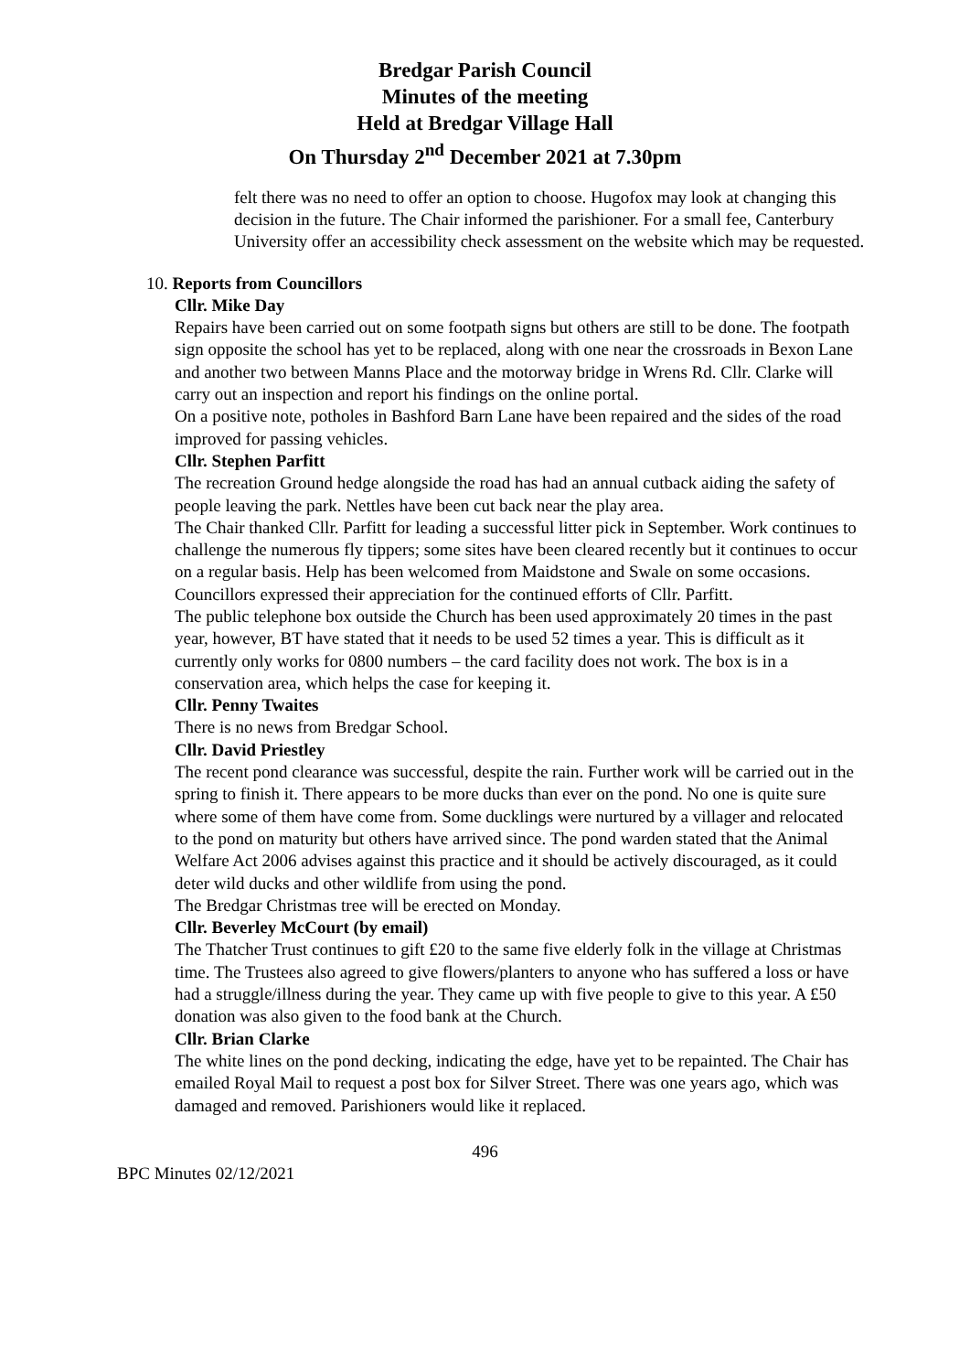Bredgar Parish Council
Minutes of the meeting
Held at Bredgar Village Hall
On Thursday 2<sup>nd</sup> December 2021 at 7.30pm
felt there was no need to offer an option to choose. Hugofox may look at changing this decision in the future. The Chair informed the parishioner. For a small fee, Canterbury University offer an accessibility check assessment on the website which may be requested.
10. Reports from Councillors
Cllr. Mike Day
Repairs have been carried out on some footpath signs but others are still to be done. The footpath sign opposite the school has yet to be replaced, along with one near the crossroads in Bexon Lane and another two between Manns Place and the motorway bridge in Wrens Rd. Cllr. Clarke will carry out an inspection and report his findings on the online portal.
On a positive note, potholes in Bashford Barn Lane have been repaired and the sides of the road improved for passing vehicles.
Cllr. Stephen Parfitt
The recreation Ground hedge alongside the road has had an annual cutback aiding the safety of people leaving the park. Nettles have been cut back near the play area.
The Chair thanked Cllr. Parfitt for leading a successful litter pick in September. Work continues to challenge the numerous fly tippers; some sites have been cleared recently but it continues to occur on a regular basis. Help has been welcomed from Maidstone and Swale on some occasions. Councillors expressed their appreciation for the continued efforts of Cllr. Parfitt.
The public telephone box outside the Church has been used approximately 20 times in the past year, however, BT have stated that it needs to be used 52 times a year. This is difficult as it currently only works for 0800 numbers – the card facility does not work. The box is in a conservation area, which helps the case for keeping it.
Cllr. Penny Twaites
There is no news from Bredgar School.
Cllr. David Priestley
The recent pond clearance was successful, despite the rain. Further work will be carried out in the spring to finish it. There appears to be more ducks than ever on the pond. No one is quite sure where some of them have come from. Some ducklings were nurtured by a villager and relocated to the pond on maturity but others have arrived since. The pond warden stated that the Animal Welfare Act 2006 advises against this practice and it should be actively discouraged, as it could deter wild ducks and other wildlife from using the pond.
The Bredgar Christmas tree will be erected on Monday.
Cllr. Beverley McCourt (by email)
The Thatcher Trust continues to gift £20 to the same five elderly folk in the village at Christmas time. The Trustees also agreed to give flowers/planters to anyone who has suffered a loss or have had a struggle/illness during the year. They came up with five people to give to this year. A £50 donation was also given to the food bank at the Church.
Cllr. Brian Clarke
The white lines on the pond decking, indicating the edge, have yet to be repainted. The Chair has emailed Royal Mail to request a post box for Silver Street. There was one years ago, which was damaged and removed. Parishioners would like it replaced.
496
BPC Minutes 02/12/2021